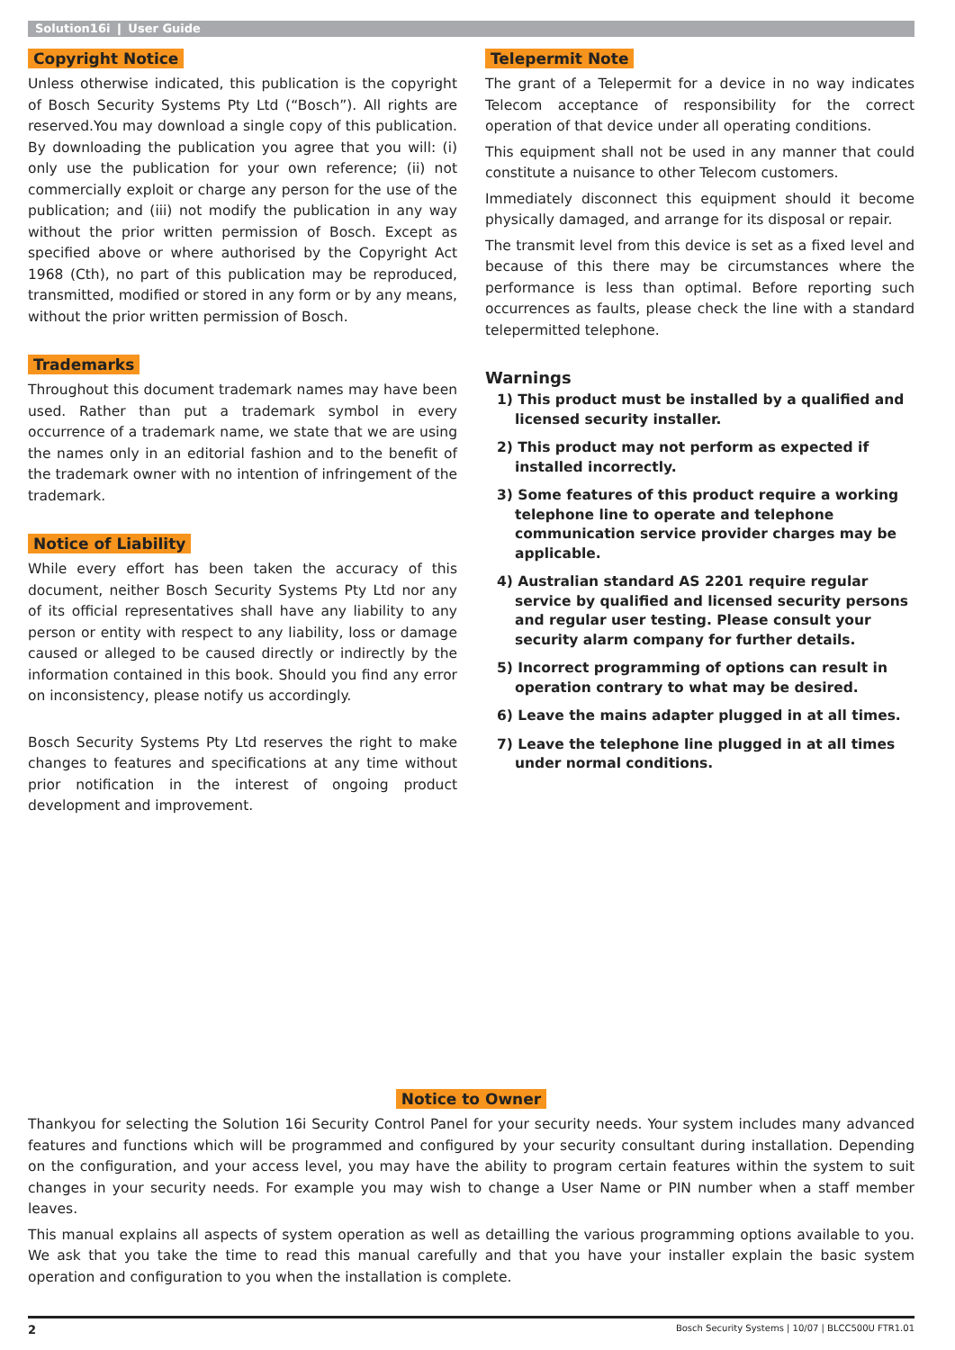Solution16i ❙ User Guide
Copyright Notice
Unless otherwise indicated, this publication is the copyright of Bosch Security Systems Pty Ltd (“Bosch”). All rights are reserved.You may download a single copy of this publication. By downloading the publication you agree that you will: (i) only use the publication for your own reference; (ii) not commercially exploit or charge any person for the use of the publication; and (iii) not modify the publication in any way without the prior written permission of Bosch. Except as specified above or where authorised by the Copyright Act 1968 (Cth), no part of this publication may be reproduced, transmitted, modified or stored in any form or by any means, without the prior written permission of Bosch.
Trademarks
Throughout this document trademark names may have been used. Rather than put a trademark symbol in every occurrence of a trademark name, we state that we are using the names only in an editorial fashion and to the benefit of the trademark owner with no intention of infringement of the trademark.
Notice of Liability
While every effort has been taken the accuracy of this document, neither Bosch Security Systems Pty Ltd nor any of its official representatives shall have any liability to any person or entity with respect to any liability, loss or damage caused or alleged to be caused directly or indirectly by the information contained in this book. Should you find any error on inconsistency, please notify us accordingly.
Bosch Security Systems Pty Ltd reserves the right to make changes to features and specifications at any time without prior notification in the interest of ongoing product development and improvement.
Telepermit Note
The grant of a Telepermit for a device in no way indicates Telecom acceptance of responsibility for the correct operation of that device under all operating conditions.
This equipment shall not be used in any manner that could constitute a nuisance to other Telecom customers.
Immediately disconnect this equipment should it become physically damaged, and arrange for its disposal or repair.
The transmit level from this device is set as a fixed level and because of this there may be circumstances where the performance is less than optimal. Before reporting such occurrences as faults, please check the line with a standard telepermitted telephone.
Warnings
1) This product must be installed by a qualified and licensed security installer.
2) This product may not perform as expected if installed incorrectly.
3) Some features of this product require a working telephone line to operate and telephone communication service provider charges may be applicable.
4) Australian standard AS 2201 require regular service by qualified and licensed security persons and regular user testing. Please consult your security alarm company for further details.
5) Incorrect programming of options can result in operation contrary to what may be desired.
6) Leave the mains adapter plugged in at all times.
7) Leave the telephone line plugged in at all times under normal conditions.
Notice to Owner
Thankyou for selecting the Solution 16i Security Control Panel for your security needs. Your system includes many advanced features and functions which will be programmed and configured by your security consultant during installation. Depending on the configuration, and your access level, you may have the ability to program certain features within the system to suit changes in your security needs. For example you may wish to change a User Name or PIN number when a staff member leaves.
This manual explains all aspects of system operation as well as detailling the various programming options available to you. We ask that you take the time to read this manual carefully and that you have your installer explain the basic system operation and configuration to you when the installation is complete.
2 Bosch Security Systems | 10/07 | BLCC500U FTR1.01